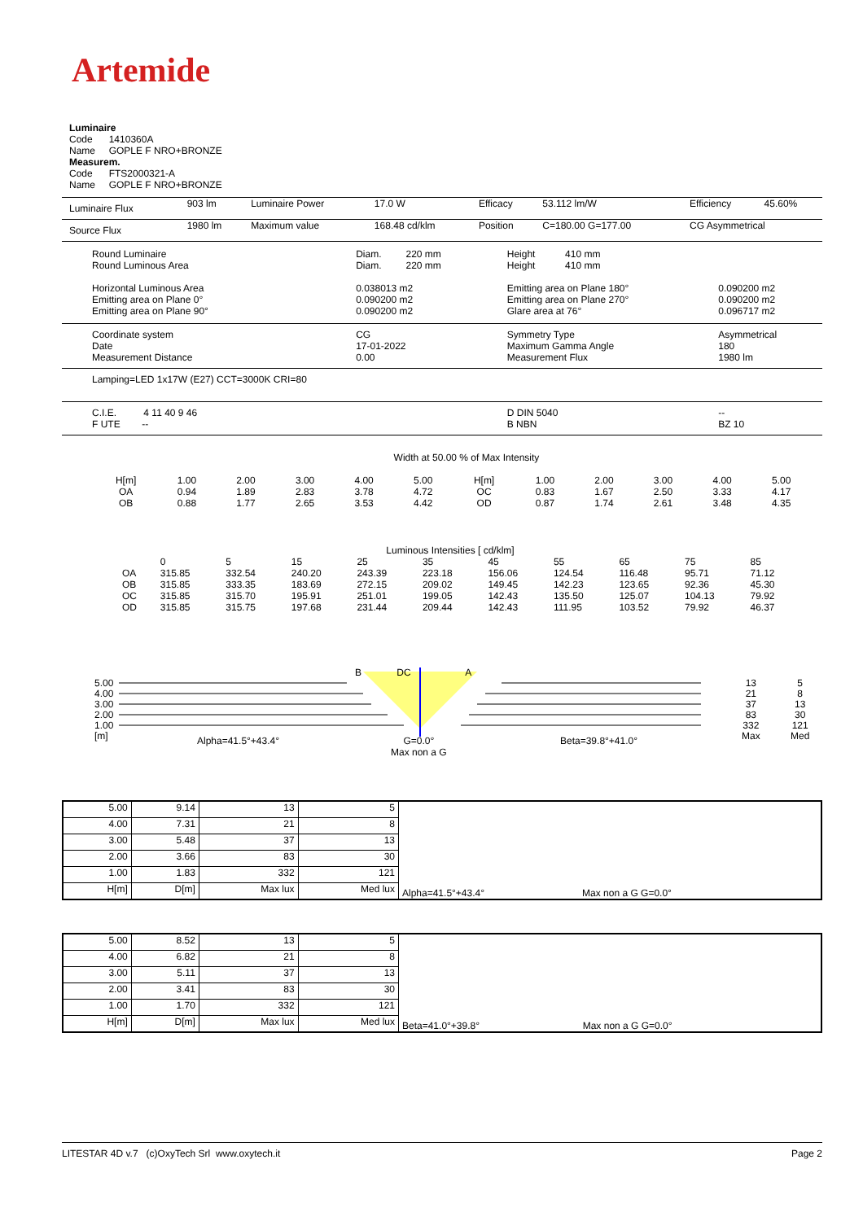Artemide
Luminaire
Code 1410360A
Name GOPLE F NRO+BRONZE
Measurem.
Code FTS2000321-A
Name GOPLE F NRO+BRONZE
| Luminaire Flux | 903 lm | Luminaire Power | 17.0 W | Efficacy | 53.112 lm/W | Efficiency | 45.60% |
| Source Flux | 1980 lm | Maximum value | 168.48 cd/klm | Position | C=180.00 G=177.00 | CG Asymmetrical | |
| Round Luminaire Round Luminous Area Horizontal Luminous Area Emitting area on Plane 0° Emitting area on Plane 90° | Diam. 220 mm Diam. 220 mm 0.038013 m2 0.090200 m2 0.090200 m2 | Height 410 mm Height 410 mm Emitting area on Plane 180° Emitting area on Plane 270° Glare area at 76° | 0.090200 m2 0.090200 m2 0.096717 m2 |
| Coordinate system Date Measurement Distance | CG 17-01-2022 0.00 | Symmetry Type Maximum Gamma Angle Measurement Flux | Asymmetrical 180 1980 lm |
| Lamping=LED 1x17W (E27) CCT=3000K CRI=80 | | | |
| C.I.E. 4 11 40 9 46 F UTE -- | | D DIN 5040 B NBN | -- BZ 10 |
Width at 50.00 % of Max Intensity
| H[m] OA OB | 1.00 0.94 0.88 | 2.00 1.89 1.77 | 3.00 2.83 2.65 | 4.00 3.78 3.53 | 5.00 4.72 4.42 | H[m] OC OD | 1.00 0.83 0.87 | 2.00 1.67 1.74 | 3.00 2.50 2.61 | 4.00 3.33 3.48 | 5.00 4.17 4.35 |
Luminous Intensities [ cd/klm]
| | 0 | 5 | 15 | 25 | 35 | 45 | 55 | 65 | 75 | 85 |
| OA | 315.85 | 332.54 | 240.20 | 243.39 | 223.18 | 156.06 | 124.54 | 116.48 | 95.71 | 71.12 |
| OB | 315.85 | 333.35 | 183.69 | 272.15 | 209.02 | 149.45 | 142.23 | 123.65 | 92.36 | 45.30 |
| OC | 315.85 | 315.70 | 195.91 | 251.01 | 199.05 | 142.43 | 135.50 | 125.07 | 104.13 | 79.92 |
| OD | 315.85 | 315.75 | 197.68 | 231.44 | 209.44 | 142.43 | 111.95 | 103.52 | 79.92 | 46.37 |
5.00
4.00
3.00
2.00
1.00
[m]
B DC A
13
21
37
83
332
Max
5
8
13
30
121
Med
Alpha=41.5°+43.4°
G=0.0°
Max non a G
Beta=39.8°+41.0°
| 5.00 | 9.14 | 13 | 5 | Alpha=41.5°+43.4° Max non a G G=0.0° |
| 4.00 | 7.31 | 21 | 8 | |
| 3.00 | 5.48 | 37 | 13 | |
| 2.00 | 3.66 | 83 | 30 | |
| 1.00 | 1.83 | 332 | 121 | |
| H[m] | D[m] | Max lux | Med lux | |
| 5.00 | 8.52 | 13 | 5 | Beta=41.0°+39.8° Max non a G G=0.0° |
| 4.00 | 6.82 | 21 | 8 | |
| 3.00 | 5.11 | 37 | 13 | |
| 2.00 | 3.41 | 83 | 30 | |
| 1.00 | 1.70 | 332 | 121 | |
| H[m] | D[m] | Max lux | Med lux | |
LITESTAR 4D v.7 (c)OxyTech Srl www.oxytech.it Page 2